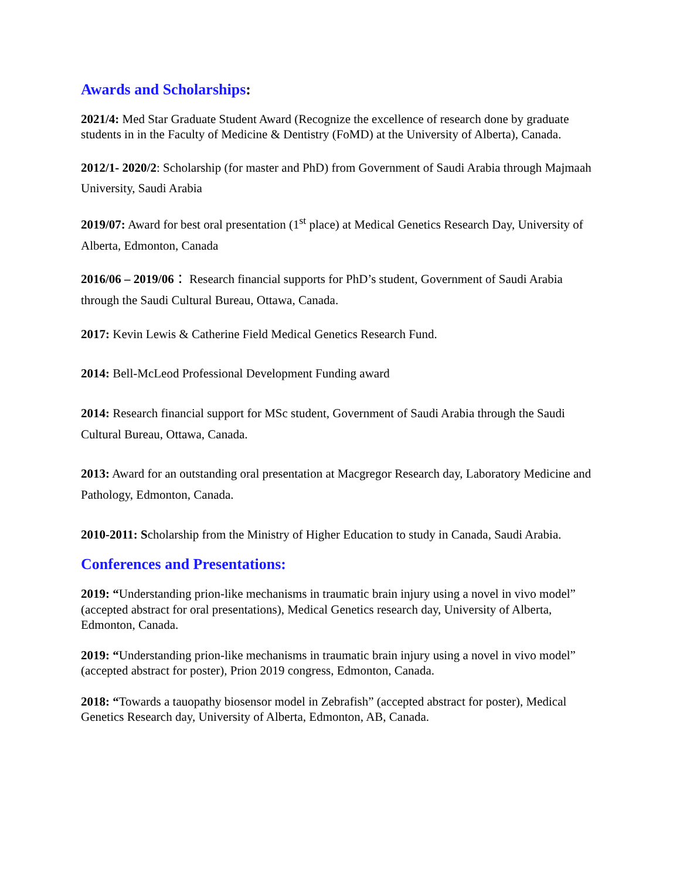Awards and Scholarships:
2021/4: Med Star Graduate Student Award (Recognize the excellence of research done by graduate students in in the Faculty of Medicine & Dentistry (FoMD) at the University of Alberta), Canada.
2012/1- 2020/2: Scholarship (for master and PhD) from Government of Saudi Arabia through Majmaah University, Saudi Arabia
2019/07: Award for best oral presentation (1<sup>st</sup> place) at Medical Genetics Research Day, University of Alberta, Edmonton, Canada
2016/06 – 2019/06： Research financial supports for PhD’s student, Government of Saudi Arabia through the Saudi Cultural Bureau, Ottawa, Canada.
2017: Kevin Lewis & Catherine Field Medical Genetics Research Fund.
2014: Bell-McLeod Professional Development Funding award
2014: Research financial support for MSc student, Government of Saudi Arabia through the Saudi Cultural Bureau, Ottawa, Canada.
2013: Award for an outstanding oral presentation at Macgregor Research day, Laboratory Medicine and Pathology, Edmonton, Canada.
2010-2011: Scholarship from the Ministry of Higher Education to study in Canada, Saudi Arabia.
Conferences and Presentations:
2019: “Understanding prion-like mechanisms in traumatic brain injury using a novel in vivo model” (accepted abstract for oral presentations), Medical Genetics research day, University of Alberta, Edmonton, Canada.
2019: “Understanding prion-like mechanisms in traumatic brain injury using a novel in vivo model” (accepted abstract for poster), Prion 2019 congress, Edmonton, Canada.
2018: “Towards a tauopathy biosensor model in Zebrafish” (accepted abstract for poster), Medical Genetics Research day, University of Alberta, Edmonton, AB, Canada.